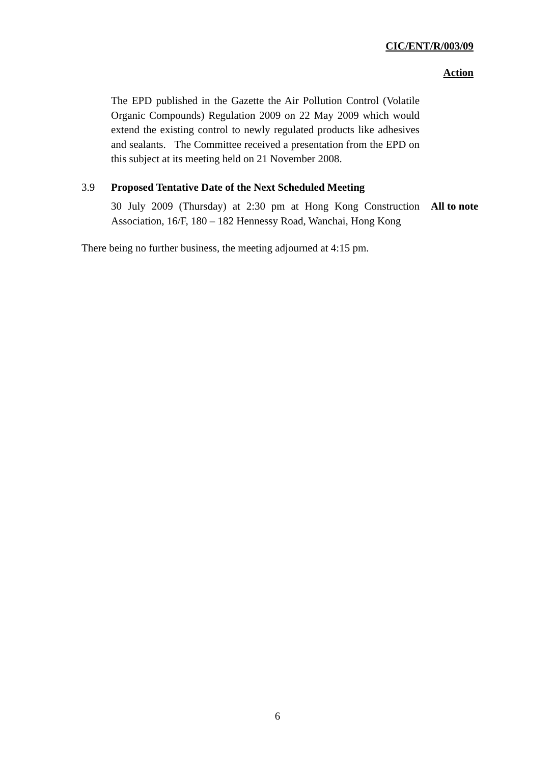CIC/ENT/R/003/09
Action
The EPD published in the Gazette the Air Pollution Control (Volatile Organic Compounds) Regulation 2009 on 22 May 2009 which would extend the existing control to newly regulated products like adhesives and sealants. The Committee received a presentation from the EPD on this subject at its meeting held on 21 November 2008.
3.9 Proposed Tentative Date of the Next Scheduled Meeting
30 July 2009 (Thursday) at 2:30 pm at Hong Kong Construction Association, 16/F, 180 – 182 Hennessy Road, Wanchai, Hong Kong
All to note
There being no further business, the meeting adjourned at 4:15 pm.
6